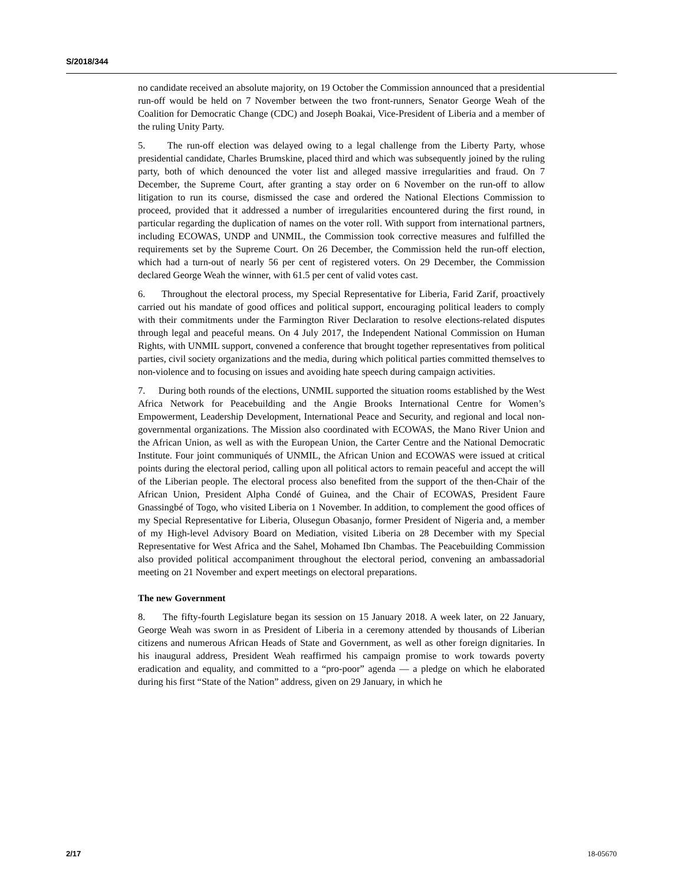S/2018/344
no candidate received an absolute majority, on 19 October the Commission announced that a presidential run-off would be held on 7 November between the two front-runners, Senator George Weah of the Coalition for Democratic Change (CDC) and Joseph Boakai, Vice-President of Liberia and a member of the ruling Unity Party.
5. The run-off election was delayed owing to a legal challenge from the Liberty Party, whose presidential candidate, Charles Brumskine, placed third and which was subsequently joined by the ruling party, both of which denounced the voter list and alleged massive irregularities and fraud. On 7 December, the Supreme Court, after granting a stay order on 6 November on the run-off to allow litigation to run its course, dismissed the case and ordered the National Elections Commission to proceed, provided that it addressed a number of irregularities encountered during the first round, in particular regarding the duplication of names on the voter roll. With support from international partners, including ECOWAS, UNDP and UNMIL, the Commission took corrective measures and fulfilled the requirements set by the Supreme Court. On 26 December, the Commission held the run-off election, which had a turn-out of nearly 56 per cent of registered voters. On 29 December, the Commission declared George Weah the winner, with 61.5 per cent of valid votes cast.
6. Throughout the electoral process, my Special Representative for Liberia, Farid Zarif, proactively carried out his mandate of good offices and political support, encouraging political leaders to comply with their commitments under the Farmington River Declaration to resolve elections-related disputes through legal and peaceful means. On 4 July 2017, the Independent National Commission on Human Rights, with UNMIL support, convened a conference that brought together representatives from political parties, civil society organizations and the media, during which political parties committed themselves to non-violence and to focusing on issues and avoiding hate speech during campaign activities.
7. During both rounds of the elections, UNMIL supported the situation rooms established by the West Africa Network for Peacebuilding and the Angie Brooks International Centre for Women’s Empowerment, Leadership Development, International Peace and Security, and regional and local non-governmental organizations. The Mission also coordinated with ECOWAS, the Mano River Union and the African Union, as well as with the European Union, the Carter Centre and the National Democratic Institute. Four joint communiqués of UNMIL, the African Union and ECOWAS were issued at critical points during the electoral period, calling upon all political actors to remain peaceful and accept the will of the Liberian people. The electoral process also benefited from the support of the then-Chair of the African Union, President Alpha Condé of Guinea, and the Chair of ECOWAS, President Faure Gnassingbé of Togo, who visited Liberia on 1 November. In addition, to complement the good offices of my Special Representative for Liberia, Olusegun Obasanjo, former President of Nigeria and, a member of my High-level Advisory Board on Mediation, visited Liberia on 28 December with my Special Representative for West Africa and the Sahel, Mohamed Ibn Chambas. The Peacebuilding Commission also provided political accompaniment throughout the electoral period, convening an ambassadorial meeting on 21 November and expert meetings on electoral preparations.
The new Government
8. The fifty-fourth Legislature began its session on 15 January 2018. A week later, on 22 January, George Weah was sworn in as President of Liberia in a ceremony attended by thousands of Liberian citizens and numerous African Heads of State and Government, as well as other foreign dignitaries. In his inaugural address, President Weah reaffirmed his campaign promise to work towards poverty eradication and equality, and committed to a “pro-poor” agenda — a pledge on which he elaborated during his first “State of the Nation” address, given on 29 January, in which he
2/17 18-05670